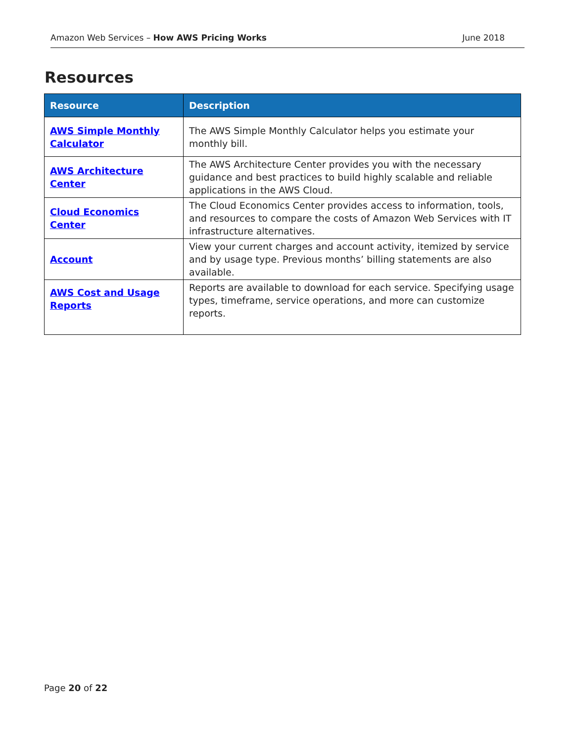Amazon Web Services – How AWS Pricing Works June 2018
Resources
| Resource | Description |
| --- | --- |
| AWS Simple Monthly Calculator | The AWS Simple Monthly Calculator helps you estimate your monthly bill. |
| AWS Architecture Center | The AWS Architecture Center provides you with the necessary guidance and best practices to build highly scalable and reliable applications in the AWS Cloud. |
| Cloud Economics Center | The Cloud Economics Center provides access to information, tools, and resources to compare the costs of Amazon Web Services with IT infrastructure alternatives. |
| Account | View your current charges and account activity, itemized by service and by usage type. Previous months’ billing statements are also available. |
| AWS Cost and Usage Reports | Reports are available to download for each service. Specifying usage types, timeframe, service operations, and more can customize reports. |
Page 20 of 22